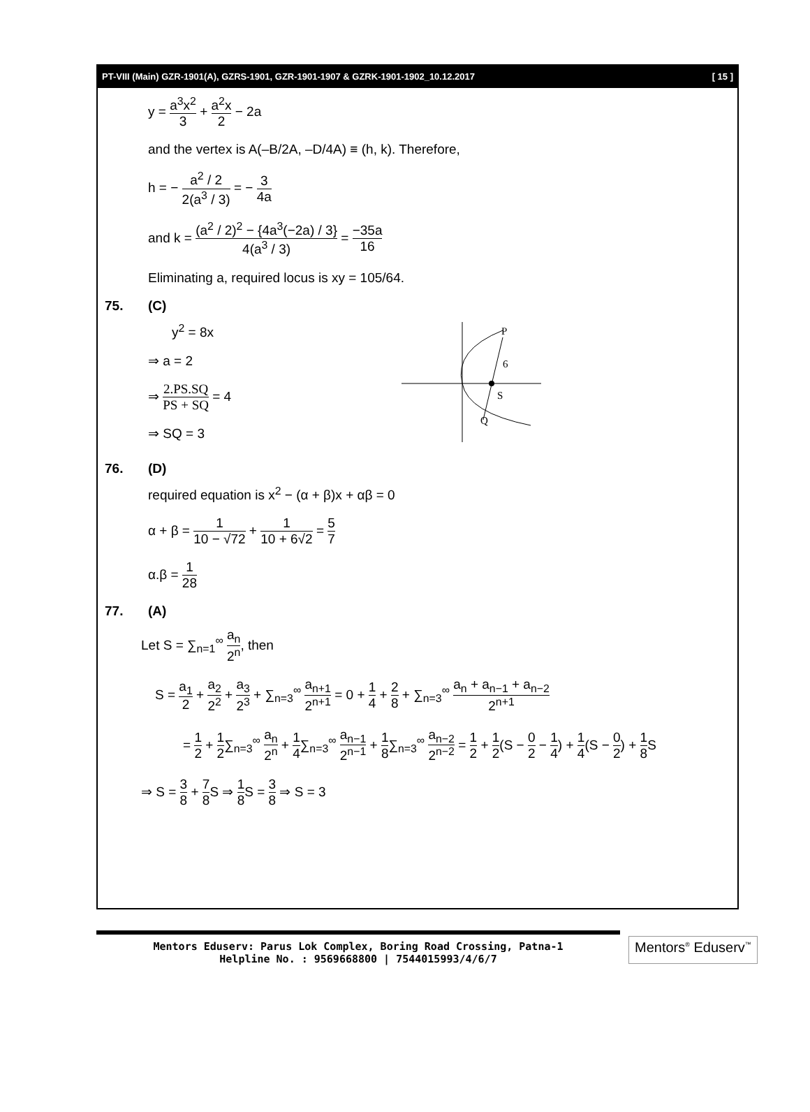PT-VIII (Main) GZR-1901(A), GZRS-1901, GZR-1901-1907 & GZRK-1901-1902_10.12.2017 [ 15 ]
y = a<sup>3</sup>x<sup>2</sup> 3 + a<sup>2</sup>x 2 − 2a
and the vertex is A(–B/2A, –D/4A) ≡ (h, k). Therefore,
h = − a<sup>2</sup> / 2 2(a<sup>3</sup> / 3) = − 3 4a
and k = (a<sup>2</sup> / 2)<sup>2</sup> − {4a<sup>3</sup>(−2a) / 3} 4(a<sup>3</sup> / 3) = −35a 16
Eliminating a, required locus is xy = 105/64.
75. (C)
y<sup>2</sup> = 8x
⇒ a = 2
⇒ 2.PS.SQ PS + SQ = 4
⇒ SQ = 3
P
6
S
Q
76. (D)
required equation is x<sup>2</sup> − (α + β)x + αβ = 0
α + β = 1 10 − √72 + 1 10 + 6√2 = 5 7
α.β = 1 28
77. (A)
Let S = ∑<sub>n=1</sub><sup>∞</sup> a<sub>n</sub> 2<sup>n</sup>, then
S = a<sub>1</sub> 2 + a<sub>2</sub> 2<sup>2</sup> + a<sub>3</sub> 2<sup>3</sup> + ∑<sub>n=3</sub><sup>∞</sup> a<sub>n+1</sub> 2<sup>n+1</sup> = 0 + 1 4 + 2 8 + ∑<sub>n=3</sub><sup>∞</sup> a<sub>n</sub> + a<sub>n−1</sub> + a<sub>n−2</sub> 2<sup>n+1</sup>
= 1 2 + 1 2∑<sub>n=3</sub><sup>∞</sup> a<sub>n</sub> 2<sup>n</sup> + 1 4∑<sub>n=3</sub><sup>∞</sup> a<sub>n−1</sub> 2<sup>n−1</sup> + 1 8∑<sub>n=3</sub><sup>∞</sup> a<sub>n−2</sub> 2<sup>n−2</sup> = 1 2 + 1 2(S − 0 2 − 1 4) + 1 4(S − 0 2) + 1 8 S
⇒ S = 3 8 + 7 8 S ⇒ 1 8 S = 3 8 ⇒ S = 3
Mentors Eduserv: Parus Lok Complex, Boring Road Crossing, Patna-1
Helpline No. : 9569668800 | 7544015993/4/6/7
Mentors<sup>®</sup> Eduserv<sup>™</sup>